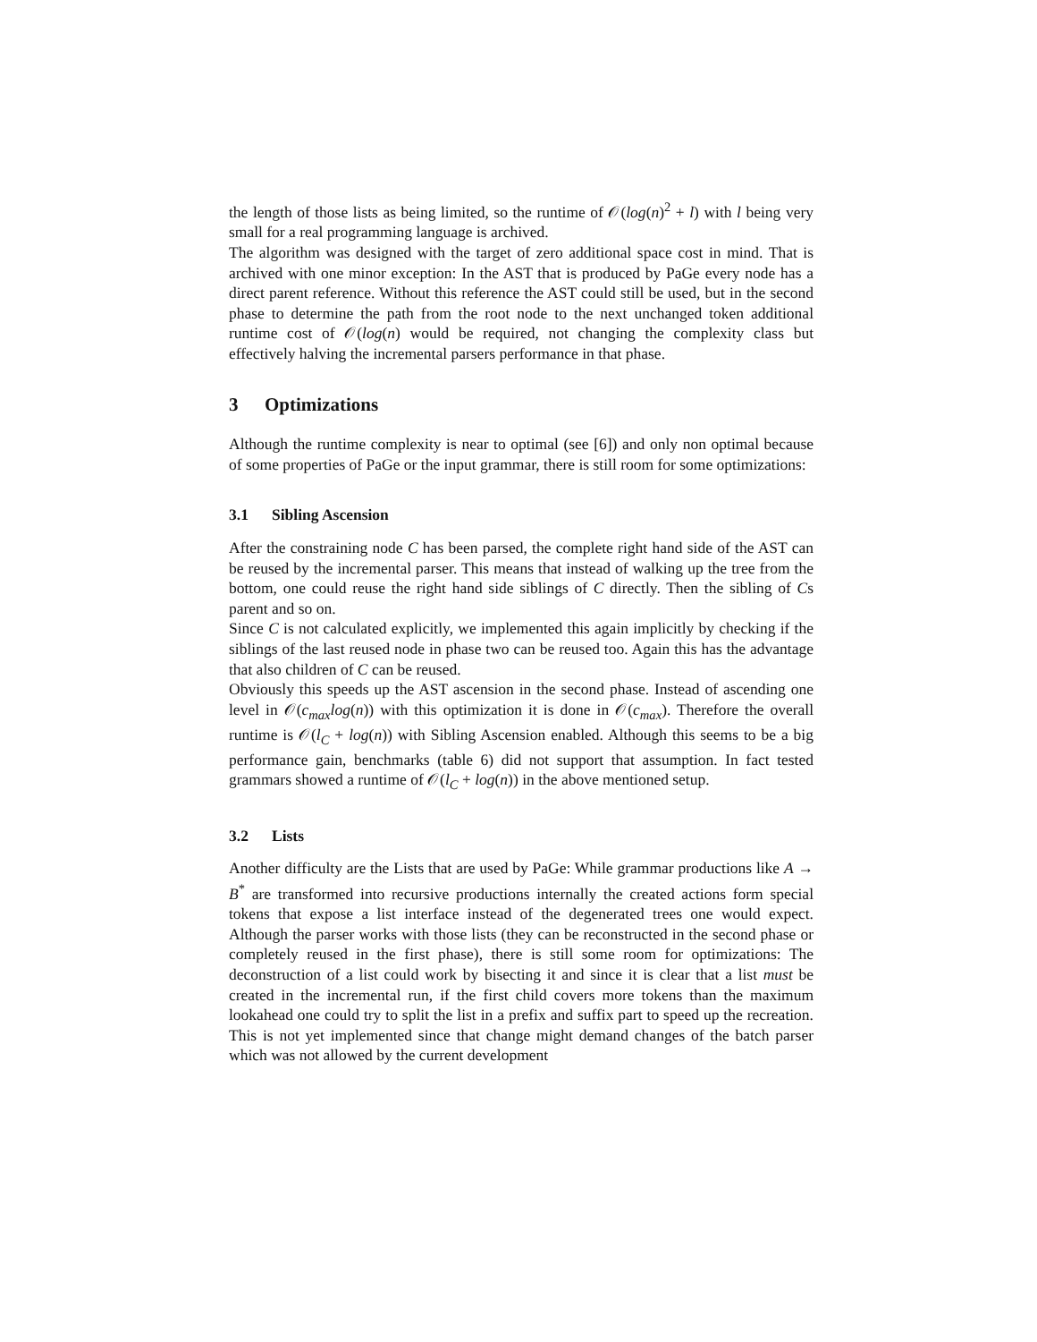the length of those lists as being limited, so the runtime of 𝒪(log(n)<sup>2</sup> + l) with l being very small for a real programming language is archived.
The algorithm was designed with the target of zero additional space cost in mind. That is archived with one minor exception: In the AST that is produced by PaGe every node has a direct parent reference. Without this reference the AST could still be used, but in the second phase to determine the path from the root node to the next unchanged token additional runtime cost of 𝒪(log(n) would be required, not changing the complexity class but effectively halving the incremental parsers performance in that phase.
3 Optimizations
Although the runtime complexity is near to optimal (see [6]) and only non optimal because of some properties of PaGe or the input grammar, there is still room for some optimizations:
3.1 Sibling Ascension
After the constraining node C has been parsed, the complete right hand side of the AST can be reused by the incremental parser. This means that instead of walking up the tree from the bottom, one could reuse the right hand side siblings of C directly. Then the sibling of Cs parent and so on.
Since C is not calculated explicitly, we implemented this again implicitly by checking if the siblings of the last reused node in phase two can be reused too. Again this has the advantage that also children of C can be reused.
Obviously this speeds up the AST ascension in the second phase. Instead of ascending one level in 𝒪(c<sub>max</sub>log(n)) with this optimization it is done in 𝒪(c<sub>max</sub>). Therefore the overall runtime is 𝒪(l<sub>C</sub> + log(n)) with Sibling Ascension enabled. Although this seems to be a big performance gain, benchmarks (table 6) did not support that assumption. In fact tested grammars showed a runtime of 𝒪(l<sub>C</sub> + log(n)) in the above mentioned setup.
3.2 Lists
Another difficulty are the Lists that are used by PaGe: While grammar productions like A → B<sup>*</sup> are transformed into recursive productions internally the created actions form special tokens that expose a list interface instead of the degenerated trees one would expect. Although the parser works with those lists (they can be reconstructed in the second phase or completely reused in the first phase), there is still some room for optimizations: The deconstruction of a list could work by bisecting it and since it is clear that a list must be created in the incremental run, if the first child covers more tokens than the maximum lookahead one could try to split the list in a prefix and suffix part to speed up the recreation. This is not yet implemented since that change might demand changes of the batch parser which was not allowed by the current development